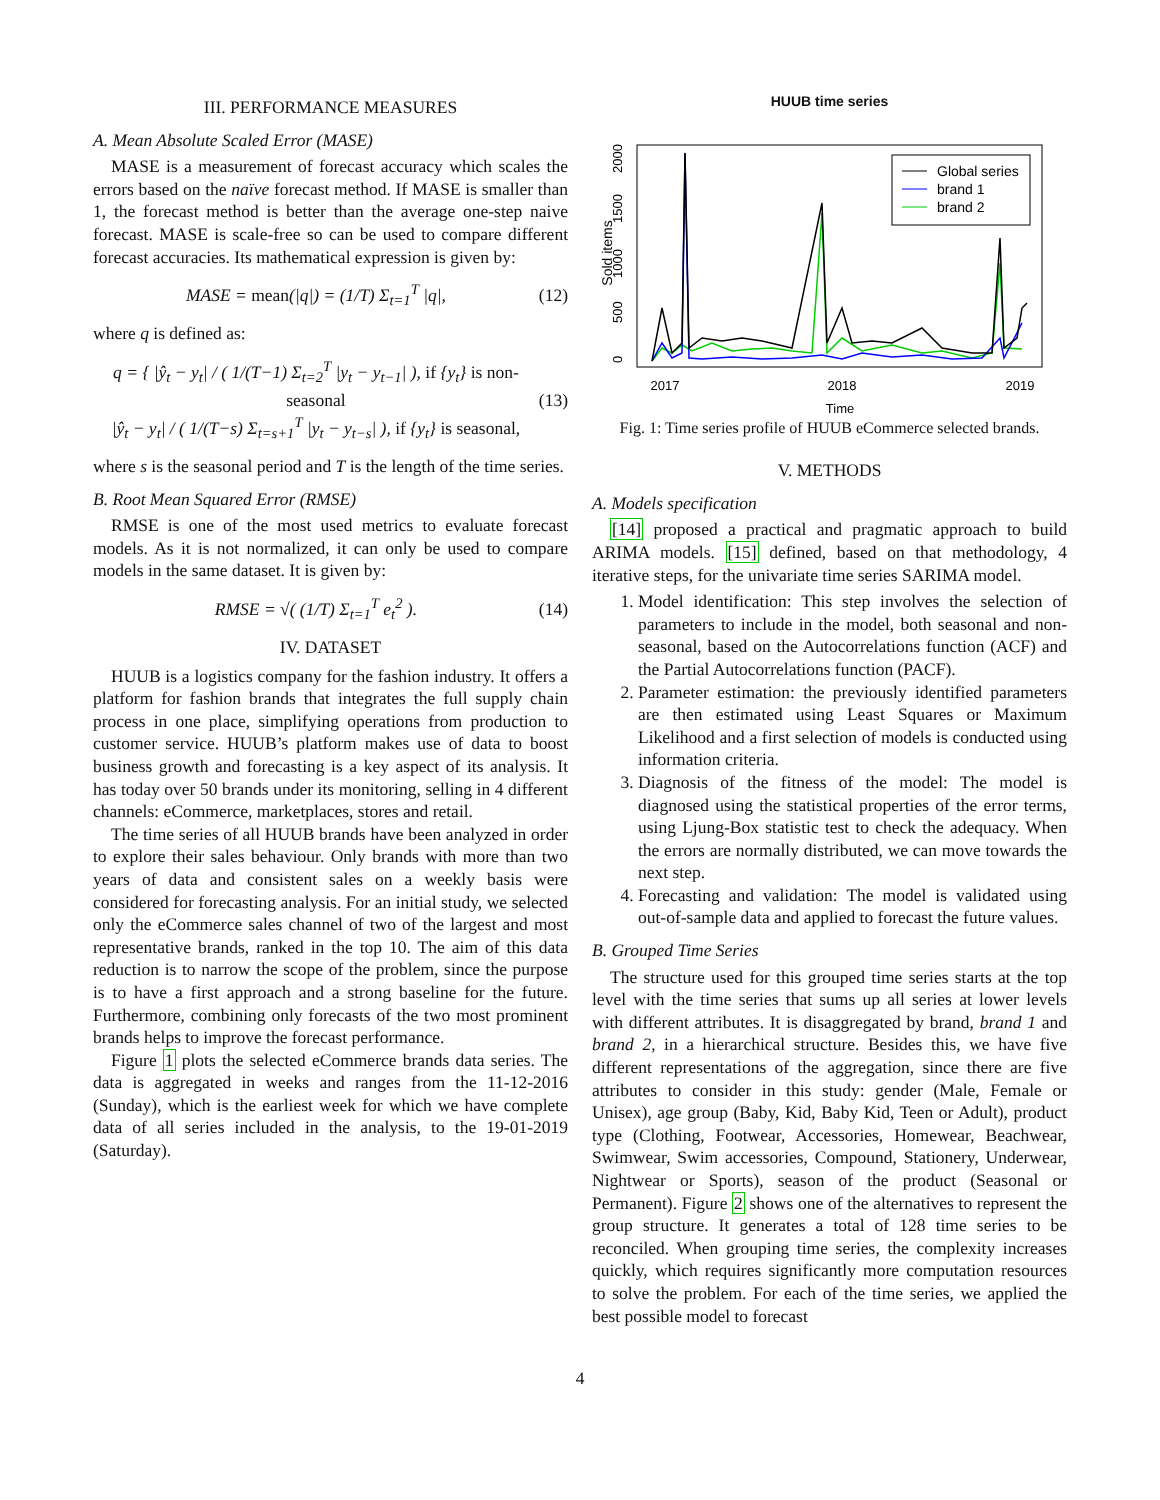III. PERFORMANCE MEASURES
A. Mean Absolute Scaled Error (MASE)
MASE is a measurement of forecast accuracy which scales the errors based on the naïve forecast method. If MASE is smaller than 1, the forecast method is better than the average one-step naive forecast. MASE is scale-free so can be used to compare different forecast accuracies. Its mathematical expression is given by:
MASE = mean(|q|) = (1/T) Σ<sub>t=1</sub><sup>T</sup> |q|, (12)
where q is defined as:
q = { |ŷ<sub>t</sub> − y<sub>t</sub>| / ( 1/(T−1) Σ<sub>t=2</sub><sup>T</sup> |y<sub>t</sub> − y<sub>t−1</sub>| ), if {y<sub>t</sub>} is non-seasonal
|ŷ<sub>t</sub> − y<sub>t</sub>| / ( 1/(T−s) Σ<sub>t=s+1</sub><sup>T</sup> |y<sub>t</sub> − y<sub>t−s</sub>| ), if {y<sub>t</sub>} is seasonal, (13)
where s is the seasonal period and T is the length of the time series.
B. Root Mean Squared Error (RMSE)
RMSE is one of the most used metrics to evaluate forecast models. As it is not normalized, it can only be used to compare models in the same dataset. It is given by:
RMSE = √( (1/T) Σ<sub>t=1</sub><sup>T</sup> e<sub>t</sub><sup>2</sup> ). (14)
IV. DATASET
HUUB is a logistics company for the fashion industry. It offers a platform for fashion brands that integrates the full supply chain process in one place, simplifying operations from production to customer service. HUUB’s platform makes use of data to boost business growth and forecasting is a key aspect of its analysis. It has today over 50 brands under its monitoring, selling in 4 different channels: eCommerce, marketplaces, stores and retail.
The time series of all HUUB brands have been analyzed in order to explore their sales behaviour. Only brands with more than two years of data and consistent sales on a weekly basis were considered for forecasting analysis. For an initial study, we selected only the eCommerce sales channel of two of the largest and most representative brands, ranked in the top 10. The aim of this data reduction is to narrow the scope of the problem, since the purpose is to have a first approach and a strong baseline for the future. Furthermore, combining only forecasts of the two most prominent brands helps to improve the forecast performance.
Figure 1 plots the selected eCommerce brands data series. The data is aggregated in weeks and ranges from the 11-12-2016 (Sunday), which is the earliest week for which we have complete data of all series included in the analysis, to the 19-01-2019 (Saturday).
HUUB time series
Sold items
0
500
1000
1500
2000
2017
2018
2019
Time
Global series
brand 1
brand 2
Fig. 1: Time series profile of HUUB eCommerce selected brands.
V. METHODS
A. Models specification
[14] proposed a practical and pragmatic approach to build ARIMA models. [15] defined, based on that methodology, 4 iterative steps, for the univariate time series SARIMA model.
1. Model identification: This step involves the selection of parameters to include in the model, both seasonal and non-seasonal, based on the Autocorrelations function (ACF) and the Partial Autocorrelations function (PACF).
2. Parameter estimation: the previously identified parameters are then estimated using Least Squares or Maximum Likelihood and a first selection of models is conducted using information criteria.
3. Diagnosis of the fitness of the model: The model is diagnosed using the statistical properties of the error terms, using Ljung-Box statistic test to check the adequacy. When the errors are normally distributed, we can move towards the next step.
4. Forecasting and validation: The model is validated using out-of-sample data and applied to forecast the future values.
B. Grouped Time Series
The structure used for this grouped time series starts at the top level with the time series that sums up all series at lower levels with different attributes. It is disaggregated by brand, brand 1 and brand 2, in a hierarchical structure. Besides this, we have five different representations of the aggregation, since there are five attributes to consider in this study: gender (Male, Female or Unisex), age group (Baby, Kid, Baby Kid, Teen or Adult), product type (Clothing, Footwear, Accessories, Homewear, Beachwear, Swimwear, Swim accessories, Compound, Stationery, Underwear, Nightwear or Sports), season of the product (Seasonal or Permanent). Figure 2 shows one of the alternatives to represent the group structure. It generates a total of 128 time series to be reconciled. When grouping time series, the complexity increases quickly, which requires significantly more computation resources to solve the problem. For each of the time series, we applied the best possible model to forecast
4